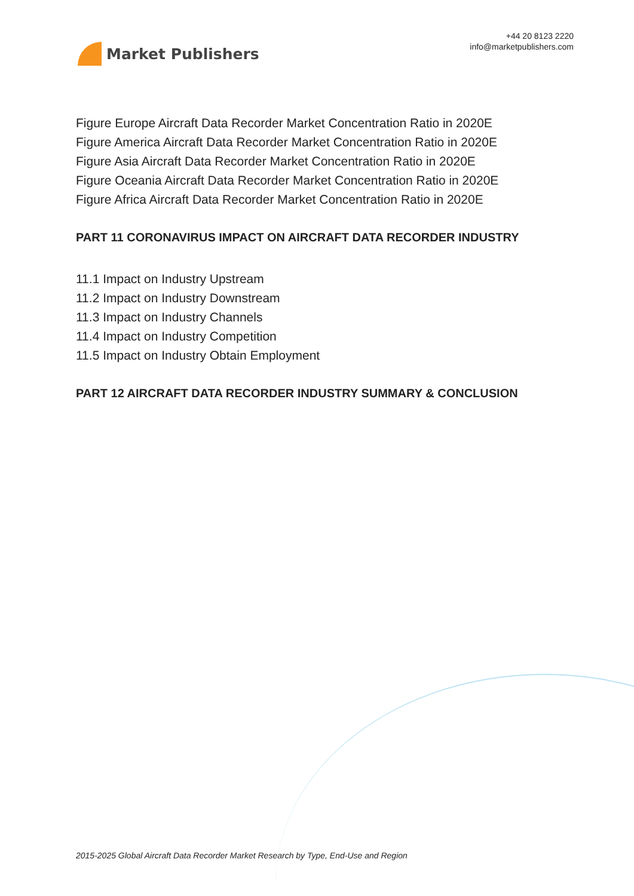Market Publishers
+44 20 8123 2220
info@marketpublishers.com
Figure Europe Aircraft Data Recorder Market Concentration Ratio in 2020E
Figure America Aircraft Data Recorder Market Concentration Ratio in 2020E
Figure Asia Aircraft Data Recorder Market Concentration Ratio in 2020E
Figure Oceania Aircraft Data Recorder Market Concentration Ratio in 2020E
Figure Africa Aircraft Data Recorder Market Concentration Ratio in 2020E
PART 11 CORONAVIRUS IMPACT ON AIRCRAFT DATA RECORDER INDUSTRY
11.1 Impact on Industry Upstream
11.2 Impact on Industry Downstream
11.3 Impact on Industry Channels
11.4 Impact on Industry Competition
11.5 Impact on Industry Obtain Employment
PART 12 AIRCRAFT DATA RECORDER INDUSTRY SUMMARY & CONCLUSION
2015-2025 Global Aircraft Data Recorder Market Research by Type, End-Use and Region